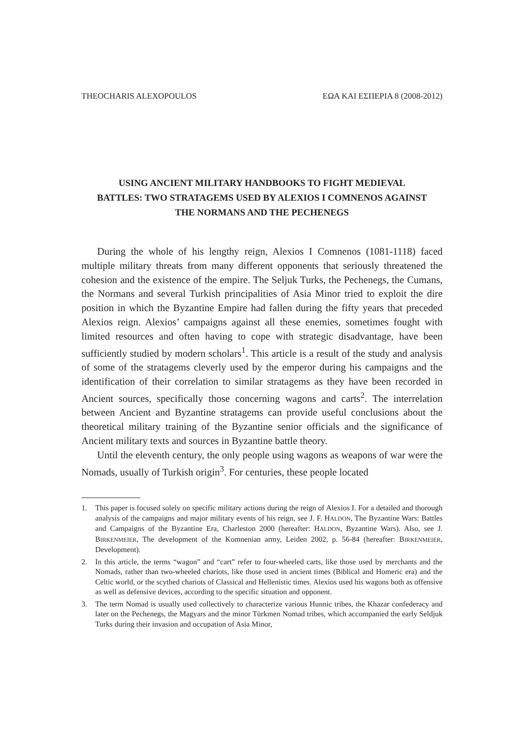THEOCHARIS ALEXOPOULOS ΕΩΑ ΚΑΙ ΕΣΠΕΡΙΑ 8 (2008-2012)
USING ANCIENT MILITARY HANDBOOKS TO FIGHT MEDIEVAL BATTLES: TWO STRATAGEMS USED BY ALEXIOS I COMNENOS AGAINST THE NORMANS AND THE PECHENEGS
During the whole of his lengthy reign, Alexios I Comnenos (1081-1118) faced multiple military threats from many different opponents that seriously threatened the cohesion and the existence of the empire. The Seljuk Turks, the Pechenegs, the Cumans, the Normans and several Turkish principalities of Asia Minor tried to exploit the dire position in which the Byzantine Empire had fallen during the fifty years that preceded Alexios reign. Alexios’ campaigns against all these enemies, sometimes fought with limited resources and often having to cope with strategic disadvantage, have been sufficiently studied by modern scholars<sup>1</sup>. This article is a result of the study and analysis of some of the stratagems cleverly used by the emperor during his campaigns and the identification of their correlation to similar stratagems as they have been recorded in Ancient sources, specifically those concerning wagons and carts<sup>2</sup>. The interrelation between Ancient and Byzantine stratagems can provide useful conclusions about the theoretical military training of the Byzantine senior officials and the significance of Ancient military texts and sources in Byzantine battle theory.
Until the eleventh century, the only people using wagons as weapons of war were the Nomads, usually of Turkish origin<sup>3</sup>. For centuries, these people located
1. This paper is focused solely on specific military actions during the reign of Alexios I. For a detailed and thorough analysis of the campaigns and major military events of his reign, see J. F. HALDON, The Byzantine Wars: Battles and Campaigns of the Byzantine Era, Charleston 2000 (hereafter: HALDON, Byzantine Wars). Also, see J. BIRKENMEIER, The development of the Komnenian army, Leiden 2002, p. 56-84 (hereafter: BIRKENMEIER, Development).
2. In this article, the terms “wagon” and “cart” refer to four-wheeled carts, like those used by merchants and the Nomads, rather than two-wheeled chariots, like those used in ancient times (Biblical and Homeric era) and the Celtic world, or the scythed chariots of Classical and Hellenistic times. Alexios used his wagons both as offensive as well as defensive devices, according to the specific situation and opponent.
3. The term Nomad is usually used collectively to characterize various Hunnic tribes, the Khazar confederacy and later on the Pechenegs, the Magyars and the minor Türkmen Nomad tribes, which accompanied the early Seldjuk Turks during their invasion and occupation of Asia Minor,